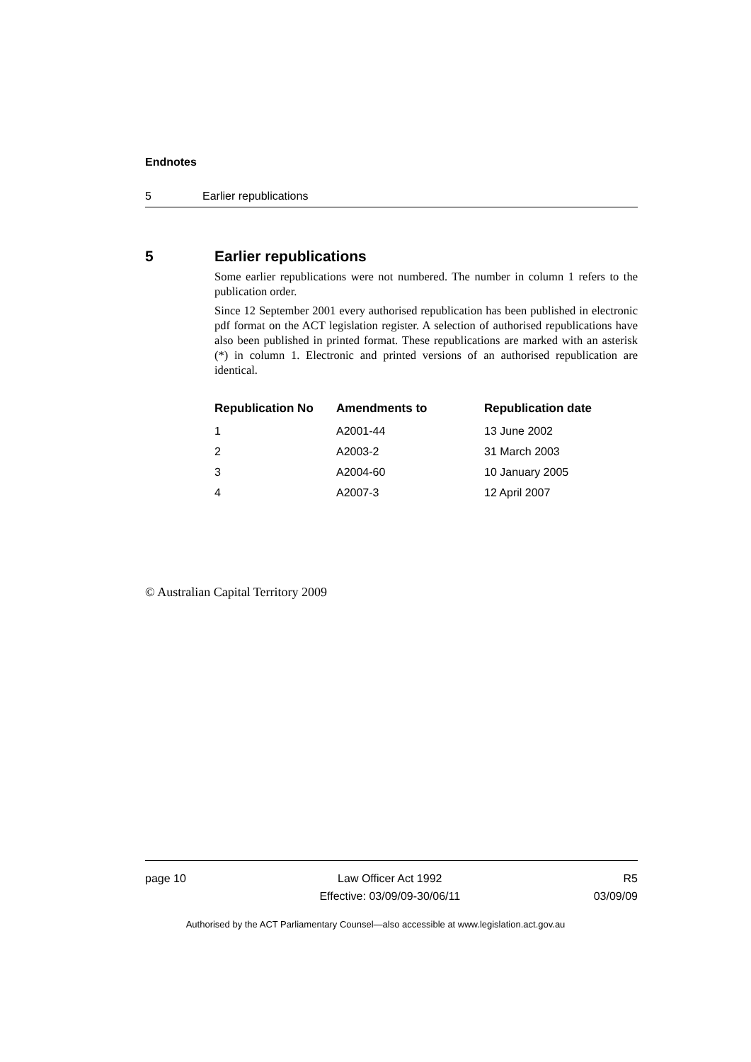Endnotes
5 Earlier republications
5 Earlier republications
Some earlier republications were not numbered. The number in column 1 refers to the publication order.
Since 12 September 2001 every authorised republication has been published in electronic pdf format on the ACT legislation register. A selection of authorised republications have also been published in printed format. These republications are marked with an asterisk (*) in column 1. Electronic and printed versions of an authorised republication are identical.
| Republication No | Amendments to | Republication date |
| --- | --- | --- |
| 1 | A2001-44 | 13 June 2002 |
| 2 | A2003-2 | 31 March 2003 |
| 3 | A2004-60 | 10 January 2005 |
| 4 | A2007-3 | 12 April 2007 |
© Australian Capital Territory 2009
page 10 Law Officer Act 1992
Effective: 03/09/09-30/06/11
R5
03/09/09
Authorised by the ACT Parliamentary Counsel—also accessible at www.legislation.act.gov.au